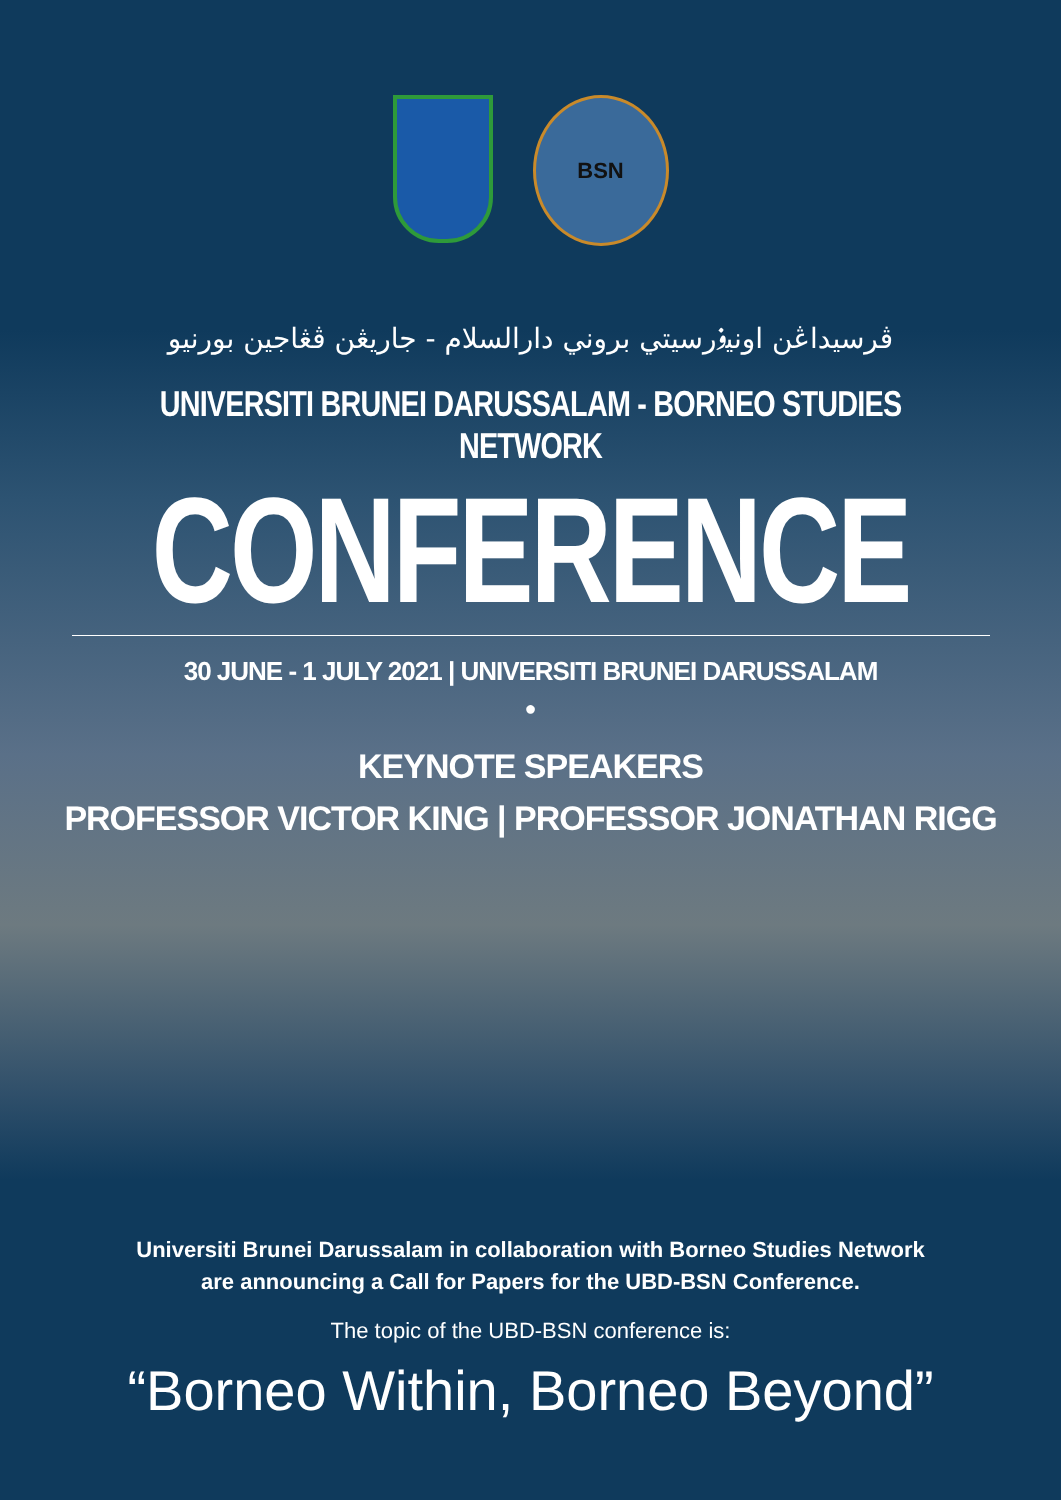BSN
ڤرسيداڠن اونيۏرسيتي بروني دارالسلام - جاريڠن ڤڠاجين بورنيو
UNIVERSITI BRUNEI DARUSSALAM - BORNEO STUDIES NETWORK
CONFERENCE
30 JUNE - 1 JULY 2021 | UNIVERSITI BRUNEI DARUSSALAM
●
KEYNOTE SPEAKERS
PROFESSOR VICTOR KING | PROFESSOR JONATHAN RIGG
Universiti Brunei Darussalam in collaboration with Borneo Studies Network
are announcing a Call for Papers for the UBD-BSN Conference.
The topic of the UBD-BSN conference is:
“Borneo Within, Borneo Beyond”